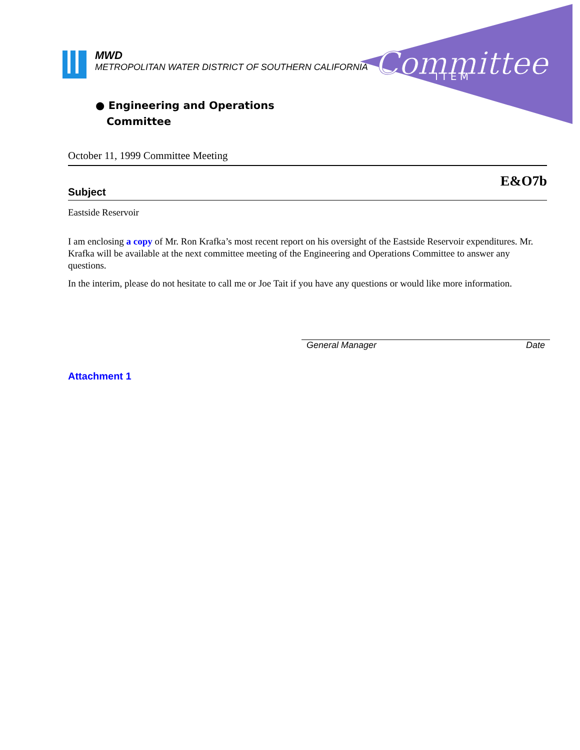Committee
I T E M
MWD
METROPOLITAN WATER DISTRICT OF SOUTHERN CALIFORNIA
● Engineering and Operations
Committee
October 11, 1999 Committee Meeting
E&O7b
Subject
Eastside Reservoir
I am enclosing a copy of Mr. Ron Krafka’s most recent report on his oversight of the Eastside Reservoir expenditures. Mr. Krafka will be available at the next committee meeting of the Engineering and Operations Committee to answer any questions.
In the interim, please do not hesitate to call me or Joe Tait if you have any questions or would like more information.
General Manager Date
Attachment 1